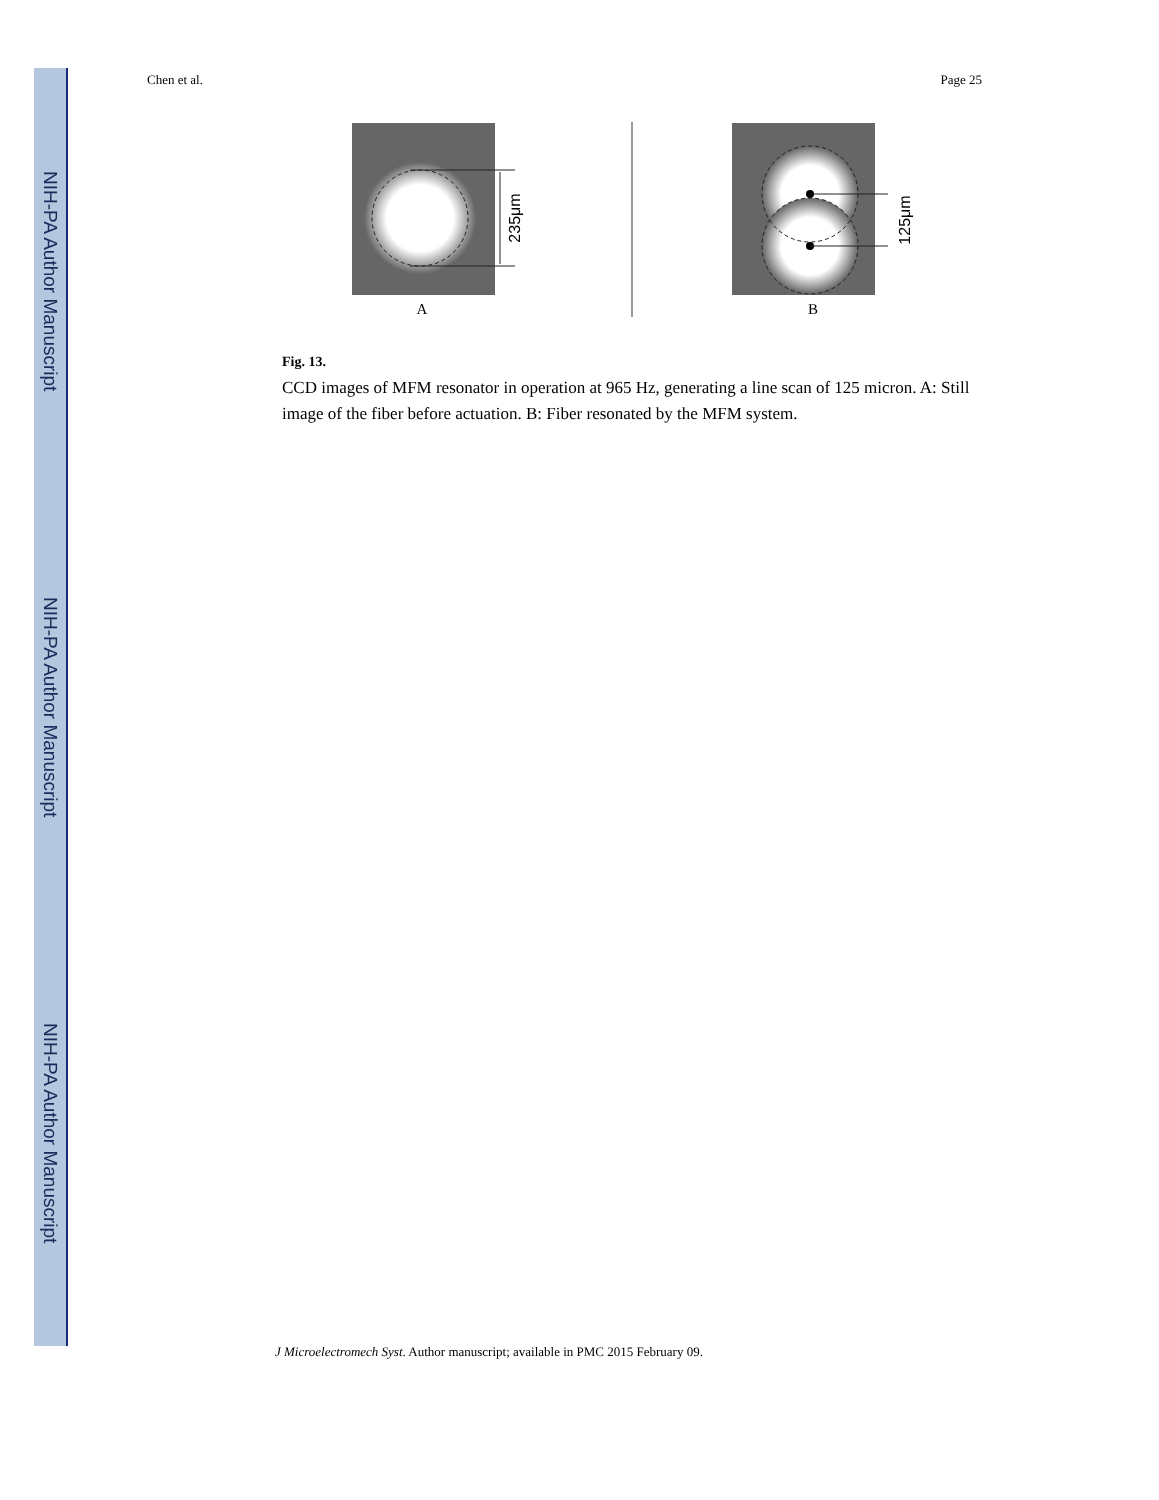NIH-PA Author Manuscript
NIH-PA Author Manuscript
NIH-PA Author Manuscript
Chen et al. Page 25
235μm
A
125μm
B
Fig. 13.
CCD images of MFM resonator in operation at 965 Hz, generating a line scan of 125 micron. A: Still image of the fiber before actuation. B: Fiber resonated by the MFM system.
J Microelectromech Syst. Author manuscript; available in PMC 2015 February 09.